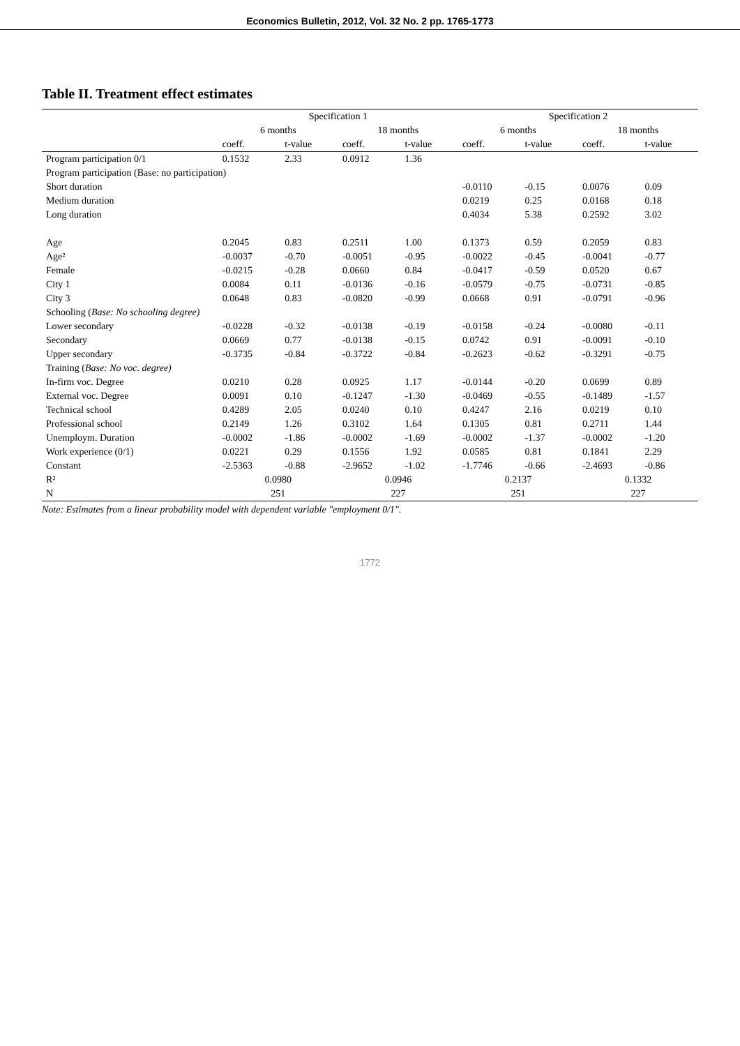Economics Bulletin, 2012, Vol. 32 No. 2 pp. 1765-1773
Table II. Treatment effect estimates
| | Specification 1 | | | | Specification 2 | | | |
| --- | --- | --- | --- | --- | --- | --- | --- | --- |
| | 6 months | | 18 months | | 6 months | | 18 months | |
| | coeff. | t-value | coeff. | t-value | coeff. | t-value | coeff. | t-value |
| Program participation 0/1 | 0.1532 | 2.33 | 0.0912 | 1.36 | | | | |
| Program participation (Base: no participation) | | | | | | | | |
| Short duration | | | | | -0.0110 | -0.15 | 0.0076 | 0.09 |
| Medium duration | | | | | 0.0219 | 0.25 | 0.0168 | 0.18 |
| Long duration | | | | | 0.4034 | 5.38 | 0.2592 | 3.02 |
| Age | 0.2045 | 0.83 | 0.2511 | 1.00 | 0.1373 | 0.59 | 0.2059 | 0.83 |
| Age² | -0.0037 | -0.70 | -0.0051 | -0.95 | -0.0022 | -0.45 | -0.0041 | -0.77 |
| Female | -0.0215 | -0.28 | 0.0660 | 0.84 | -0.0417 | -0.59 | 0.0520 | 0.67 |
| City 1 | 0.0084 | 0.11 | -0.0136 | -0.16 | -0.0579 | -0.75 | -0.0731 | -0.85 |
| City 3 | 0.0648 | 0.83 | -0.0820 | -0.99 | 0.0668 | 0.91 | -0.0791 | -0.96 |
| Schooling ( Base: No schooling degree) | | | | | | | | |
| Lower secondary | -0.0228 | -0.32 | -0.0138 | -0.19 | -0.0158 | -0.24 | -0.0080 | -0.11 |
| Secondary | 0.0669 | 0.77 | -0.0138 | -0.15 | 0.0742 | 0.91 | -0.0091 | -0.10 |
| Upper secondary | -0.3735 | -0.84 | -0.3722 | -0.84 | -0.2623 | -0.62 | -0.3291 | -0.75 |
| Training ( Base: No voc. degree) | | | | | | | | |
| In-firm voc. Degree | 0.0210 | 0.28 | 0.0925 | 1.17 | -0.0144 | -0.20 | 0.0699 | 0.89 |
| External voc. Degree | 0.0091 | 0.10 | -0.1247 | -1.30 | -0.0469 | -0.55 | -0.1489 | -1.57 |
| Technical school | 0.4289 | 2.05 | 0.0240 | 0.10 | 0.4247 | 2.16 | 0.0219 | 0.10 |
| Professional school | 0.2149 | 1.26 | 0.3102 | 1.64 | 0.1305 | 0.81 | 0.2711 | 1.44 |
| Unemploym. Duration | -0.0002 | -1.86 | -0.0002 | -1.69 | -0.0002 | -1.37 | -0.0002 | -1.20 |
| Work experience (0/1) | 0.0221 | 0.29 | 0.1556 | 1.92 | 0.0585 | 0.81 | 0.1841 | 2.29 |
| Constant | -2.5363 | -0.88 | -2.9652 | -1.02 | -1.7746 | -0.66 | -2.4693 | -0.86 |
| R² | 0.0980 | | 0.0946 | | 0.2137 | | 0.1332 | |
| N | 251 | | 227 | | 251 | | 227 | |
Note: Estimates from a linear probability model with dependent variable "employment 0/1".
1772